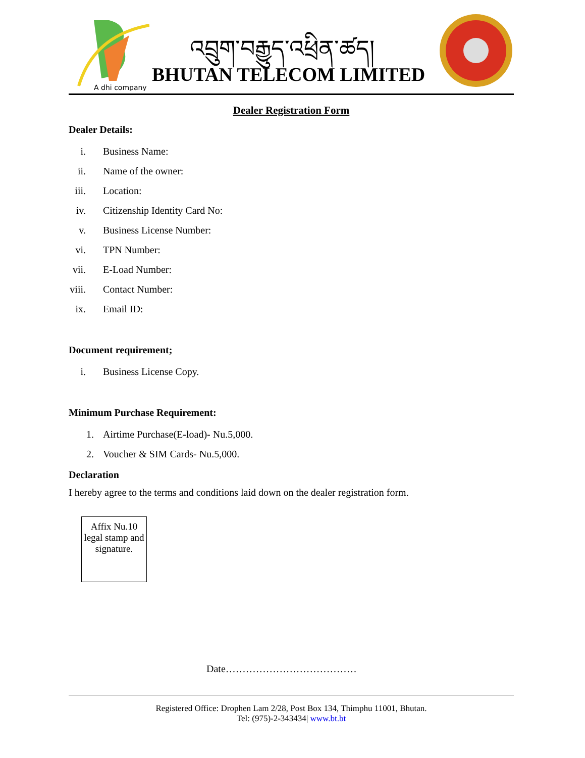A dhi company
འབྲུག་བརྒྱུད་འཕྲིན་ཚད།
BHUTAN TELECOM LIMITED
Dealer Registration Form
Dealer Details:
i. Business Name:
ii. Name of the owner:
iii. Location:
iv. Citizenship Identity Card No:
v. Business License Number:
vi. TPN Number:
vii. E-Load Number:
viii. Contact Number:
ix. Email ID:
Document requirement;
i. Business License Copy.
Minimum Purchase Requirement:
1. Airtime Purchase(E-load)- Nu.5,000.
2. Voucher & SIM Cards- Nu.5,000.
Declaration
I hereby agree to the terms and conditions laid down on the dealer registration form.
Affix Nu.10 legal stamp and signature.
Date…………………………………
Registered Office: Drophen Lam 2/28, Post Box 134, Thimphu 11001, Bhutan.
Tel: (975)-2-343434| www.bt.bt